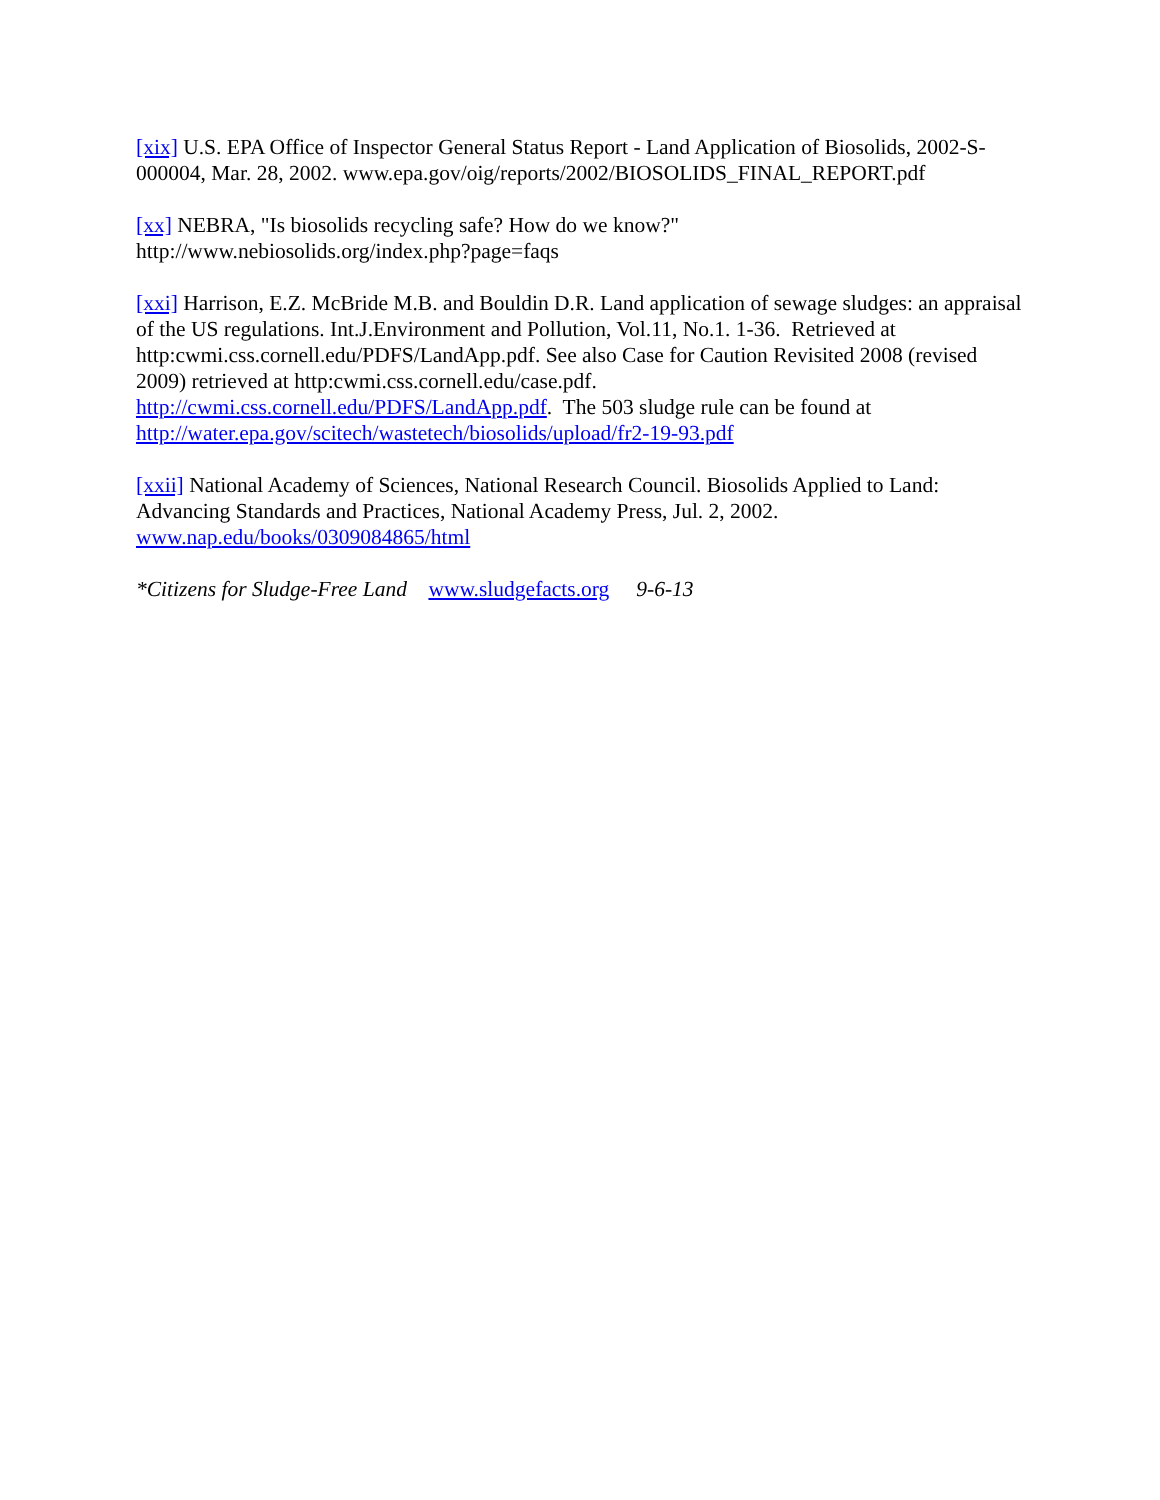[xix] U.S. EPA Office of Inspector General Status Report - Land Application of Biosolids, 2002-S-000004, Mar. 28, 2002. www.epa.gov/oig/reports/2002/BIOSOLIDS_FINAL_REPORT.pdf
[xx] NEBRA, "Is biosolids recycling safe? How do we know?"
http://www.nebiosolids.org/index.php?page=faqs
[xxi] Harrison, E.Z. McBride M.B. and Bouldin D.R. Land application of sewage sludges: an appraisal of the US regulations. Int.J.Environment and Pollution, Vol.11, No.1. 1-36. Retrieved at http:cwmi.css.cornell.edu/PDFS/LandApp.pdf. See also Case for Caution Revisited 2008 (revised 2009) retrieved at http:cwmi.css.cornell.edu/case.pdf.
http://cwmi.css.cornell.edu/PDFS/LandApp.pdf. The 503 sludge rule can be found at
http://water.epa.gov/scitech/wastetech/biosolids/upload/fr2-19-93.pdf
[xxii] National Academy of Sciences, National Research Council. Biosolids Applied to Land: Advancing Standards and Practices, National Academy Press, Jul. 2, 2002.
www.nap.edu/books/0309084865/html
*Citizens for Sludge-Free Land www.sludgefacts.org 9-6-13